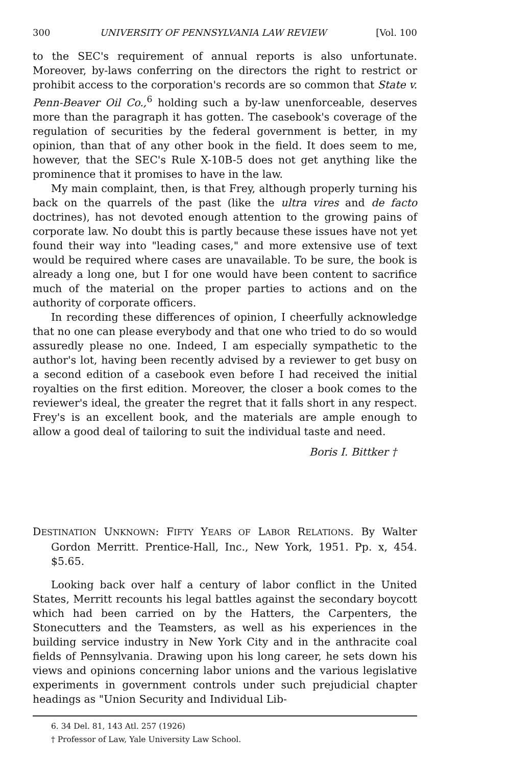300 UNIVERSITY OF PENNSYLVANIA LAW REVIEW [Vol. 100
to the SEC's requirement of annual reports is also unfortunate. Moreover, by-laws conferring on the directors the right to restrict or prohibit access to the corporation's records are so common that State v. Penn-Beaver Oil Co.,<sup>6</sup> holding such a by-law unenforceable, deserves more than the paragraph it has gotten. The casebook's coverage of the regulation of securities by the federal government is better, in my opinion, than that of any other book in the field. It does seem to me, however, that the SEC's Rule X-10B-5 does not get anything like the prominence that it promises to have in the law.
My main complaint, then, is that Frey, although properly turning his back on the quarrels of the past (like the ultra vires and de facto doctrines), has not devoted enough attention to the growing pains of corporate law. No doubt this is partly because these issues have not yet found their way into "leading cases," and more extensive use of text would be required where cases are unavailable. To be sure, the book is already a long one, but I for one would have been content to sacrifice much of the material on the proper parties to actions and on the authority of corporate officers.
In recording these differences of opinion, I cheerfully acknowledge that no one can please everybody and that one who tried to do so would assuredly please no one. Indeed, I am especially sympathetic to the author's lot, having been recently advised by a reviewer to get busy on a second edition of a casebook even before I had received the initial royalties on the first edition. Moreover, the closer a book comes to the reviewer's ideal, the greater the regret that it falls short in any respect. Frey's is an excellent book, and the materials are ample enough to allow a good deal of tailoring to suit the individual taste and need.
Boris I. Bittker †
DESTINATION UNKNOWN: FIFTY YEARS OF LABOR RELATIONS. By Walter Gordon Merritt. Prentice-Hall, Inc., New York, 1951. Pp. x, 454. $5.65.
Looking back over half a century of labor conflict in the United States, Merritt recounts his legal battles against the secondary boycott which had been carried on by the Hatters, the Carpenters, the Stonecutters and the Teamsters, as well as his experiences in the building service industry in New York City and in the anthracite coal fields of Pennsylvania. Drawing upon his long career, he sets down his views and opinions concerning labor unions and the various legislative experiments in government controls under such prejudicial chapter headings as "Union Security and Individual Lib-
6. 34 Del. 81, 143 Atl. 257 (1926)
† Professor of Law, Yale University Law School.